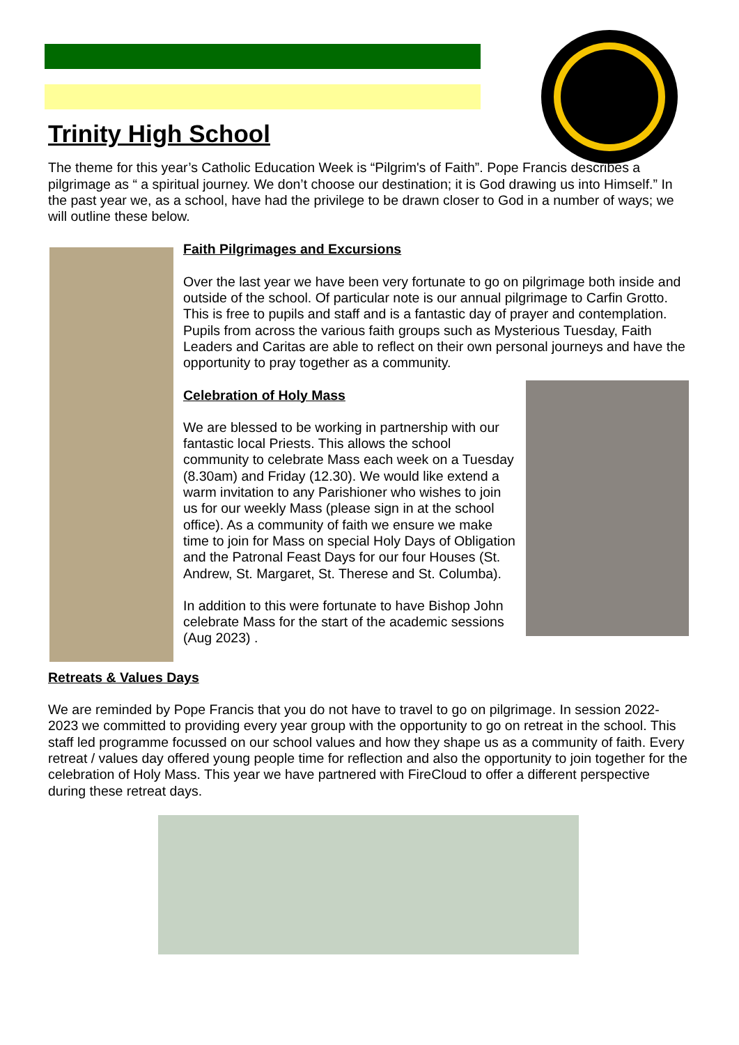Trinity High School
The theme for this year’s Catholic Education Week is “Pilgrim's of Faith”. Pope Francis describes a pilgrimage as “ a spiritual journey. We don’t choose our destination; it is God drawing us into Himself.” In the past year we, as a school, have had the privilege to be drawn closer to God in a number of ways; we will outline these below.
Faith Pilgrimages and Excursions
Over the last year we have been very fortunate to go on pilgrimage both inside and outside of the school. Of particular note is our annual pilgrimage to Carfin Grotto. This is free to pupils and staff and is a fantastic day of prayer and contemplation. Pupils from across the various faith groups such as Mysterious Tuesday, Faith Leaders and Caritas are able to reflect on their own personal journeys and have the opportunity to pray together as a community.
Celebration of Holy Mass
We are blessed to be working in partnership with our fantastic local Priests. This allows the school community to celebrate Mass each week on a Tuesday (8.30am) and Friday (12.30). We would like extend a warm invitation to any Parishioner who wishes to join us for our weekly Mass (please sign in at the school office). As a community of faith we ensure we make time to join for Mass on special Holy Days of Obligation and the Patronal Feast Days for our four Houses (St. Andrew, St. Margaret, St. Therese and St. Columba).
In addition to this were fortunate to have Bishop John celebrate Mass for the start of the academic sessions (Aug 2023) .
Retreats & Values Days
We are reminded by Pope Francis that you do not have to travel to go on pilgrimage. In session 2022-2023 we committed to providing every year group with the opportunity to go on retreat in the school. This staff led programme focussed on our school values and how they shape us as a community of faith. Every retreat / values day offered young people time for reflection and also the opportunity to join together for the celebration of Holy Mass. This year we have partnered with FireCloud to offer a different perspective during these retreat days.